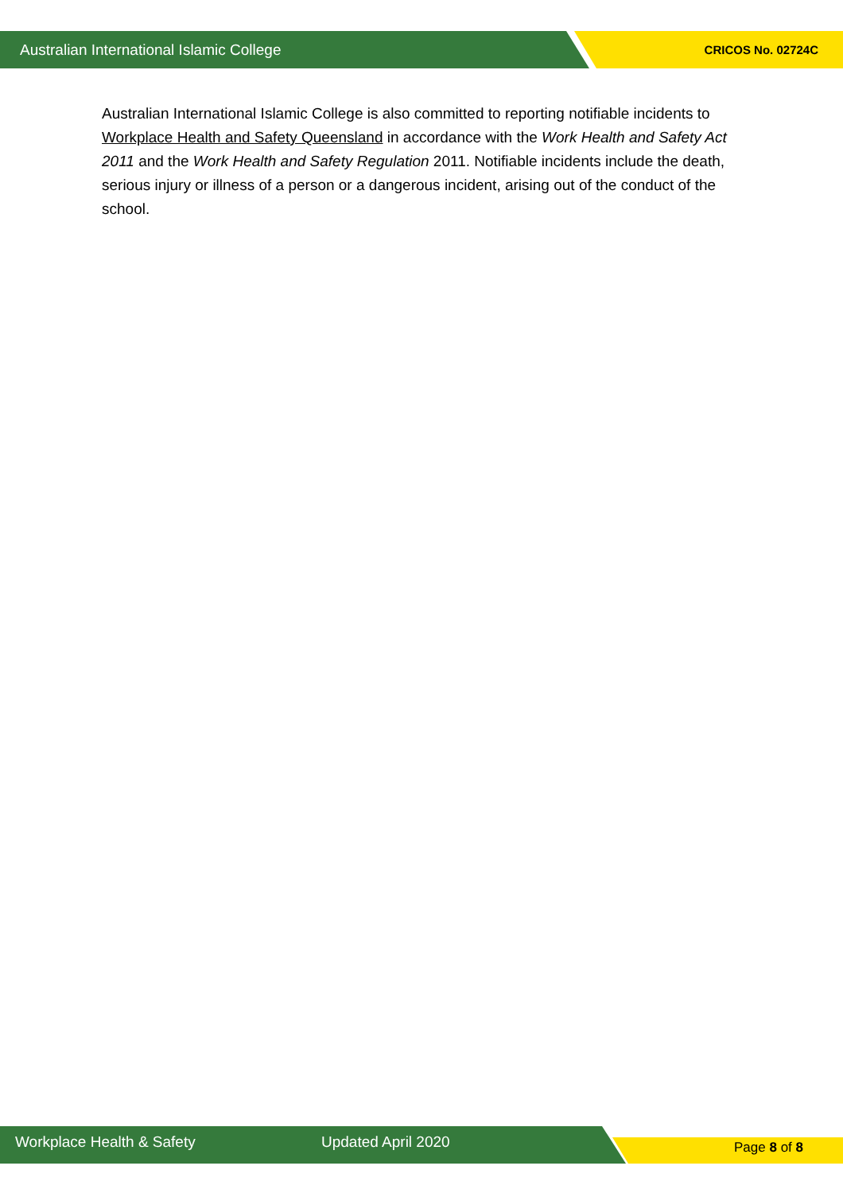Australian International Islamic College CRICOS No. 02724C
Australian International Islamic College is also committed to reporting notifiable incidents to Workplace Health and Safety Queensland in accordance with the Work Health and Safety Act 2011 and the Work Health and Safety Regulation 2011. Notifiable incidents include the death, serious injury or illness of a person or a dangerous incident, arising out of the conduct of the school.
Workplace Health & Safety Updated April 2020 Page 8 of 8